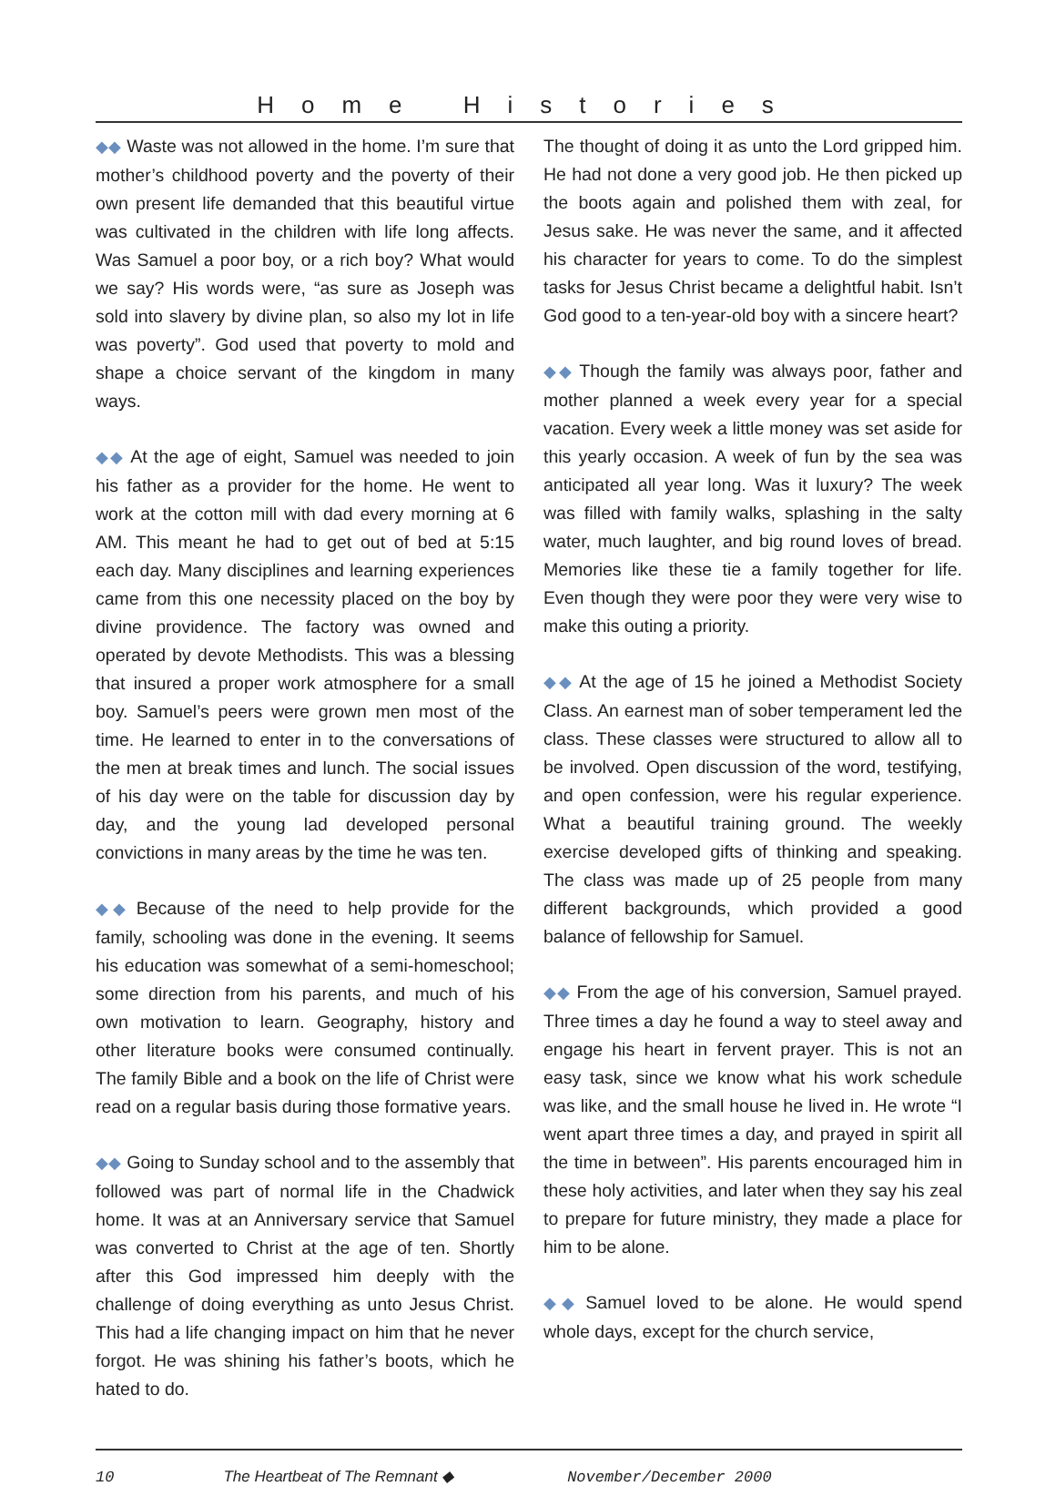Home Histories
◆◆ Waste was not allowed in the home. I’m sure that mother’s childhood poverty and the poverty of their own present life demanded that this beautiful virtue was cultivated in the children with life long affects. Was Samuel a poor boy, or a rich boy? What would we say? His words were, “as sure as Joseph was sold into slavery by divine plan, so also my lot in life was poverty”. God used that poverty to mold and shape a choice servant of the kingdom in many ways.
◆◆ At the age of eight, Samuel was needed to join his father as a provider for the home. He went to work at the cotton mill with dad every morning at 6 AM. This meant he had to get out of bed at 5:15 each day. Many disciplines and learning experiences came from this one necessity placed on the boy by divine providence. The factory was owned and operated by devote Methodists. This was a blessing that insured a proper work atmosphere for a small boy. Samuel’s peers were grown men most of the time. He learned to enter in to the conversations of the men at break times and lunch. The social issues of his day were on the table for discussion day by day, and the young lad developed personal convictions in many areas by the time he was ten.
◆◆ Because of the need to help provide for the family, schooling was done in the evening. It seems his education was somewhat of a semi-homeschool; some direction from his parents, and much of his own motivation to learn. Geography, history and other literature books were consumed continually. The family Bible and a book on the life of Christ were read on a regular basis during those formative years.
◆◆ Going to Sunday school and to the assembly that followed was part of normal life in the Chadwick home. It was at an Anniversary service that Samuel was converted to Christ at the age of ten. Shortly after this God impressed him deeply with the challenge of doing everything as unto Jesus Christ. This had a life changing impact on him that he never forgot. He was shining his father’s boots, which he hated to do.
The thought of doing it as unto the Lord gripped him. He had not done a very good job. He then picked up the boots again and polished them with zeal, for Jesus sake. He was never the same, and it affected his character for years to come. To do the simplest tasks for Jesus Christ became a delightful habit. Isn’t God good to a ten-year-old boy with a sincere heart?
◆◆ Though the family was always poor, father and mother planned a week every year for a special vacation. Every week a little money was set aside for this yearly occasion. A week of fun by the sea was anticipated all year long. Was it luxury? The week was filled with family walks, splashing in the salty water, much laughter, and big round loves of bread. Memories like these tie a family together for life. Even though they were poor they were very wise to make this outing a priority.
◆◆ At the age of 15 he joined a Methodist Society Class. An earnest man of sober temperament led the class. These classes were structured to allow all to be involved. Open discussion of the word, testifying, and open confession, were his regular experience. What a beautiful training ground. The weekly exercise developed gifts of thinking and speaking. The class was made up of 25 people from many different backgrounds, which provided a good balance of fellowship for Samuel.
◆◆ From the age of his conversion, Samuel prayed. Three times a day he found a way to steel away and engage his heart in fervent prayer. This is not an easy task, since we know what his work schedule was like, and the small house he lived in. He wrote “I went apart three times a day, and prayed in spirit all the time in between”. His parents encouraged him in these holy activities, and later when they say his zeal to prepare for future ministry, they made a place for him to be alone.
◆◆ Samuel loved to be alone. He would spend whole days, except for the church service,
10 The Heartbeat of The Remnant ◆ November/December 2000